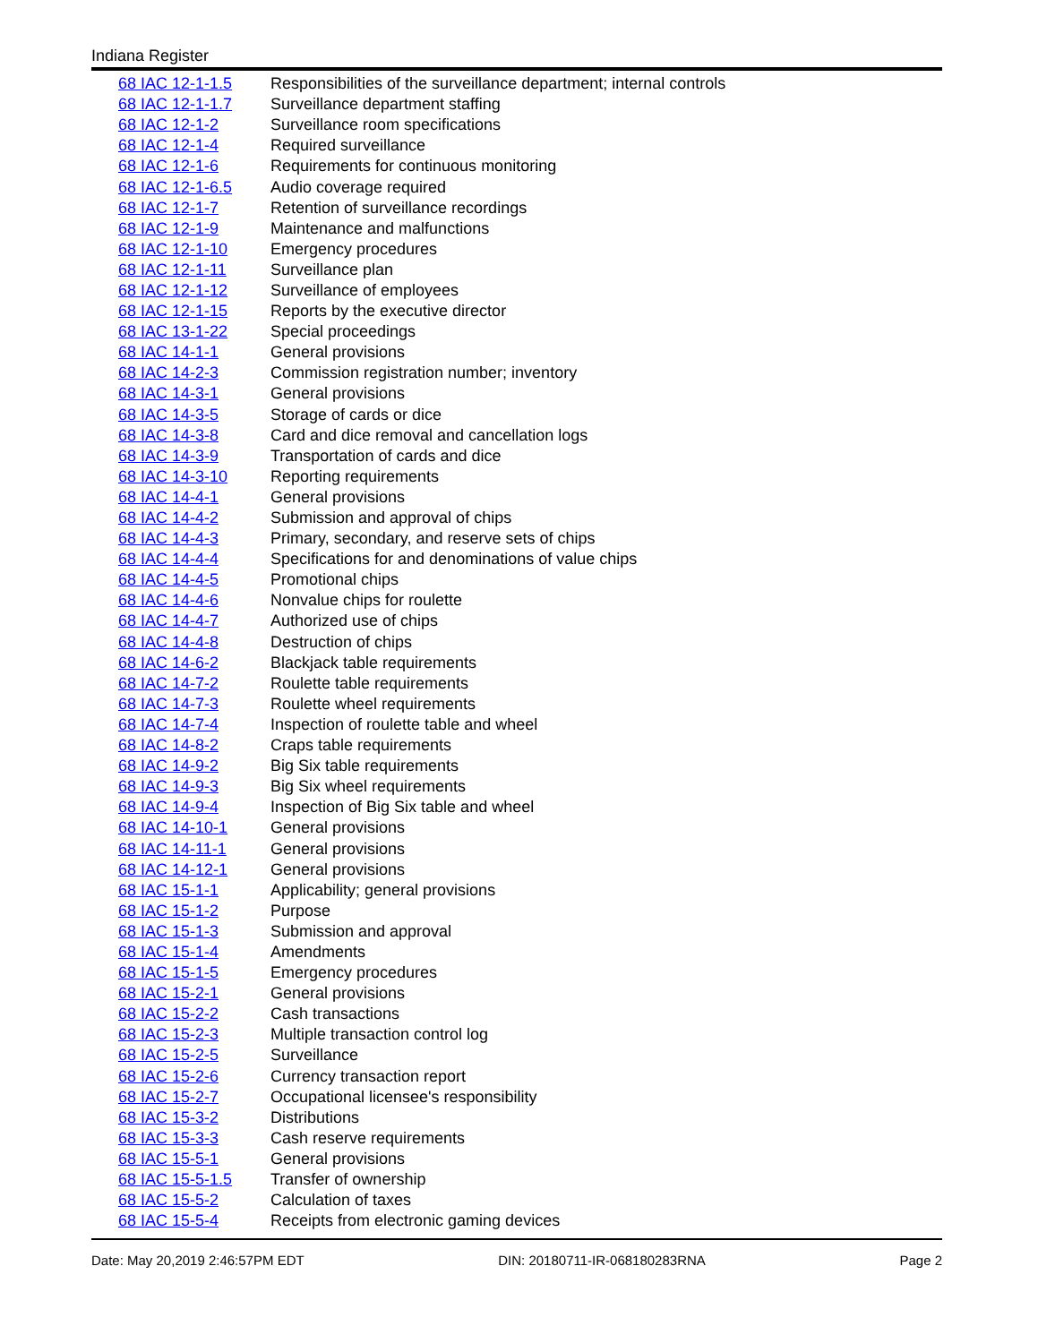Indiana Register
| 68 IAC 12-1-1.5 | Responsibilities of the surveillance department; internal controls |
| 68 IAC 12-1-1.7 | Surveillance department staffing |
| 68 IAC 12-1-2 | Surveillance room specifications |
| 68 IAC 12-1-4 | Required surveillance |
| 68 IAC 12-1-6 | Requirements for continuous monitoring |
| 68 IAC 12-1-6.5 | Audio coverage required |
| 68 IAC 12-1-7 | Retention of surveillance recordings |
| 68 IAC 12-1-9 | Maintenance and malfunctions |
| 68 IAC 12-1-10 | Emergency procedures |
| 68 IAC 12-1-11 | Surveillance plan |
| 68 IAC 12-1-12 | Surveillance of employees |
| 68 IAC 12-1-15 | Reports by the executive director |
| 68 IAC 13-1-22 | Special proceedings |
| 68 IAC 14-1-1 | General provisions |
| 68 IAC 14-2-3 | Commission registration number; inventory |
| 68 IAC 14-3-1 | General provisions |
| 68 IAC 14-3-5 | Storage of cards or dice |
| 68 IAC 14-3-8 | Card and dice removal and cancellation logs |
| 68 IAC 14-3-9 | Transportation of cards and dice |
| 68 IAC 14-3-10 | Reporting requirements |
| 68 IAC 14-4-1 | General provisions |
| 68 IAC 14-4-2 | Submission and approval of chips |
| 68 IAC 14-4-3 | Primary, secondary, and reserve sets of chips |
| 68 IAC 14-4-4 | Specifications for and denominations of value chips |
| 68 IAC 14-4-5 | Promotional chips |
| 68 IAC 14-4-6 | Nonvalue chips for roulette |
| 68 IAC 14-4-7 | Authorized use of chips |
| 68 IAC 14-4-8 | Destruction of chips |
| 68 IAC 14-6-2 | Blackjack table requirements |
| 68 IAC 14-7-2 | Roulette table requirements |
| 68 IAC 14-7-3 | Roulette wheel requirements |
| 68 IAC 14-7-4 | Inspection of roulette table and wheel |
| 68 IAC 14-8-2 | Craps table requirements |
| 68 IAC 14-9-2 | Big Six table requirements |
| 68 IAC 14-9-3 | Big Six wheel requirements |
| 68 IAC 14-9-4 | Inspection of Big Six table and wheel |
| 68 IAC 14-10-1 | General provisions |
| 68 IAC 14-11-1 | General provisions |
| 68 IAC 14-12-1 | General provisions |
| 68 IAC 15-1-1 | Applicability; general provisions |
| 68 IAC 15-1-2 | Purpose |
| 68 IAC 15-1-3 | Submission and approval |
| 68 IAC 15-1-4 | Amendments |
| 68 IAC 15-1-5 | Emergency procedures |
| 68 IAC 15-2-1 | General provisions |
| 68 IAC 15-2-2 | Cash transactions |
| 68 IAC 15-2-3 | Multiple transaction control log |
| 68 IAC 15-2-5 | Surveillance |
| 68 IAC 15-2-6 | Currency transaction report |
| 68 IAC 15-2-7 | Occupational licensee's responsibility |
| 68 IAC 15-3-2 | Distributions |
| 68 IAC 15-3-3 | Cash reserve requirements |
| 68 IAC 15-5-1 | General provisions |
| 68 IAC 15-5-1.5 | Transfer of ownership |
| 68 IAC 15-5-2 | Calculation of taxes |
| 68 IAC 15-5-4 | Receipts from electronic gaming devices |
Date: May 20,2019 2:46:57PM EDT DIN: 20180711-IR-068180283RNA Page 2